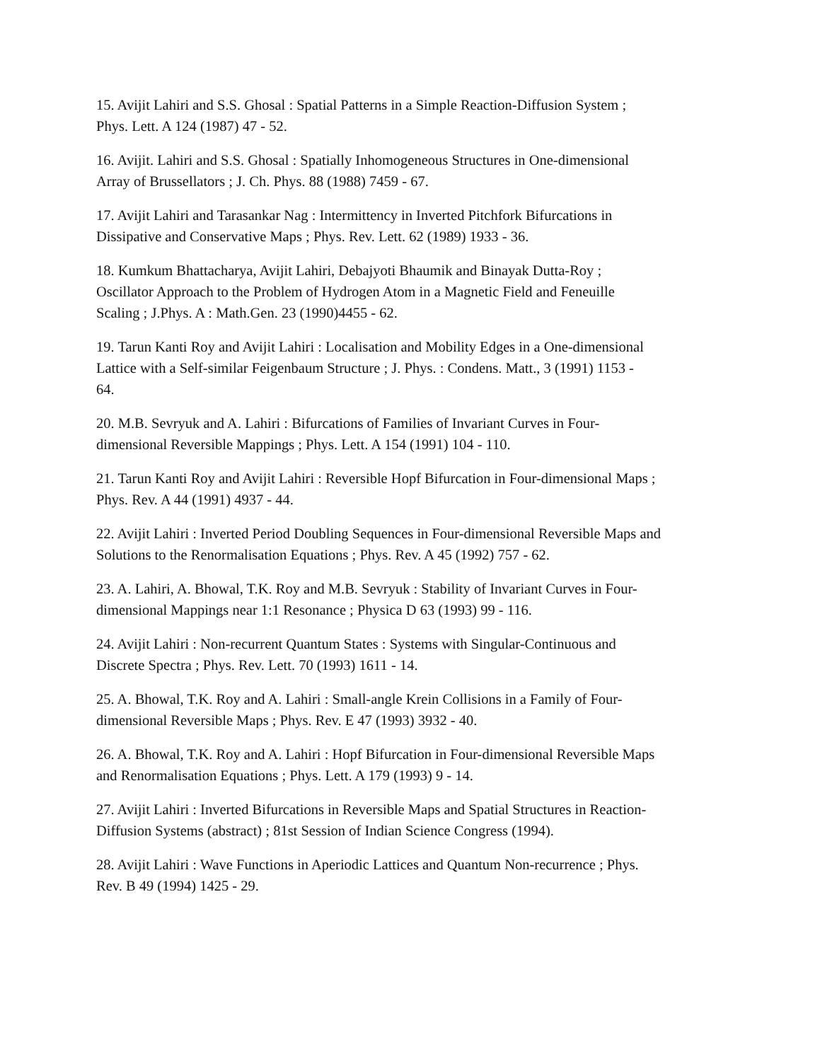15. Avijit Lahiri and S.S. Ghosal : Spatial Patterns in a Simple Reaction-Diffusion System ;
Phys. Lett. A 124 (1987) 47 - 52.
16. Avijit. Lahiri and S.S. Ghosal : Spatially Inhomogeneous Structures in One-dimensional
Array of Brussellators ; J. Ch. Phys. 88 (1988) 7459 - 67.
17. Avijit Lahiri and Tarasankar Nag : Intermittency in Inverted Pitchfork Bifurcations in
Dissipative and Conservative Maps ; Phys. Rev. Lett. 62 (1989) 1933 - 36.
18. Kumkum Bhattacharya, Avijit Lahiri, Debajyoti Bhaumik and Binayak Dutta-Roy ;
Oscillator Approach to the Problem of Hydrogen Atom in a Magnetic Field and Feneuille
Scaling ; J.Phys. A : Math.Gen. 23 (1990)4455 - 62.
19. Tarun Kanti Roy and Avijit Lahiri : Localisation and Mobility Edges in a One-dimensional
Lattice with a Self-similar Feigenbaum Structure ; J. Phys. : Condens. Matt., 3 (1991) 1153 -
64.
20. M.B. Sevryuk and A. Lahiri : Bifurcations of Families of Invariant Curves in Four-
dimensional Reversible Mappings ; Phys. Lett. A 154 (1991) 104 - 110.
21. Tarun Kanti Roy and Avijit Lahiri : Reversible Hopf Bifurcation in Four-dimensional Maps ;
Phys. Rev. A 44 (1991) 4937 - 44.
22. Avijit Lahiri : Inverted Period Doubling Sequences in Four-dimensional Reversible Maps and
Solutions to the Renormalisation Equations ; Phys. Rev. A 45 (1992) 757 - 62.
23. A. Lahiri, A. Bhowal, T.K. Roy and M.B. Sevryuk : Stability of Invariant Curves in Four-
dimensional Mappings near 1:1 Resonance ; Physica D 63 (1993) 99 - 116.
24. Avijit Lahiri : Non-recurrent Quantum States : Systems with Singular-Continuous and
Discrete Spectra ; Phys. Rev. Lett. 70 (1993) 1611 - 14.
25. A. Bhowal, T.K. Roy and A. Lahiri : Small-angle Krein Collisions in a Family of Four-
dimensional Reversible Maps ; Phys. Rev. E 47 (1993) 3932 - 40.
26. A. Bhowal, T.K. Roy and A. Lahiri : Hopf Bifurcation in Four-dimensional Reversible Maps
and Renormalisation Equations ; Phys. Lett. A 179 (1993) 9 - 14.
27. Avijit Lahiri : Inverted Bifurcations in Reversible Maps and Spatial Structures in Reaction-
Diffusion Systems (abstract) ; 81st Session of Indian Science Congress (1994).
28. Avijit Lahiri : Wave Functions in Aperiodic Lattices and Quantum Non-recurrence ; Phys.
Rev. B 49 (1994) 1425 - 29.